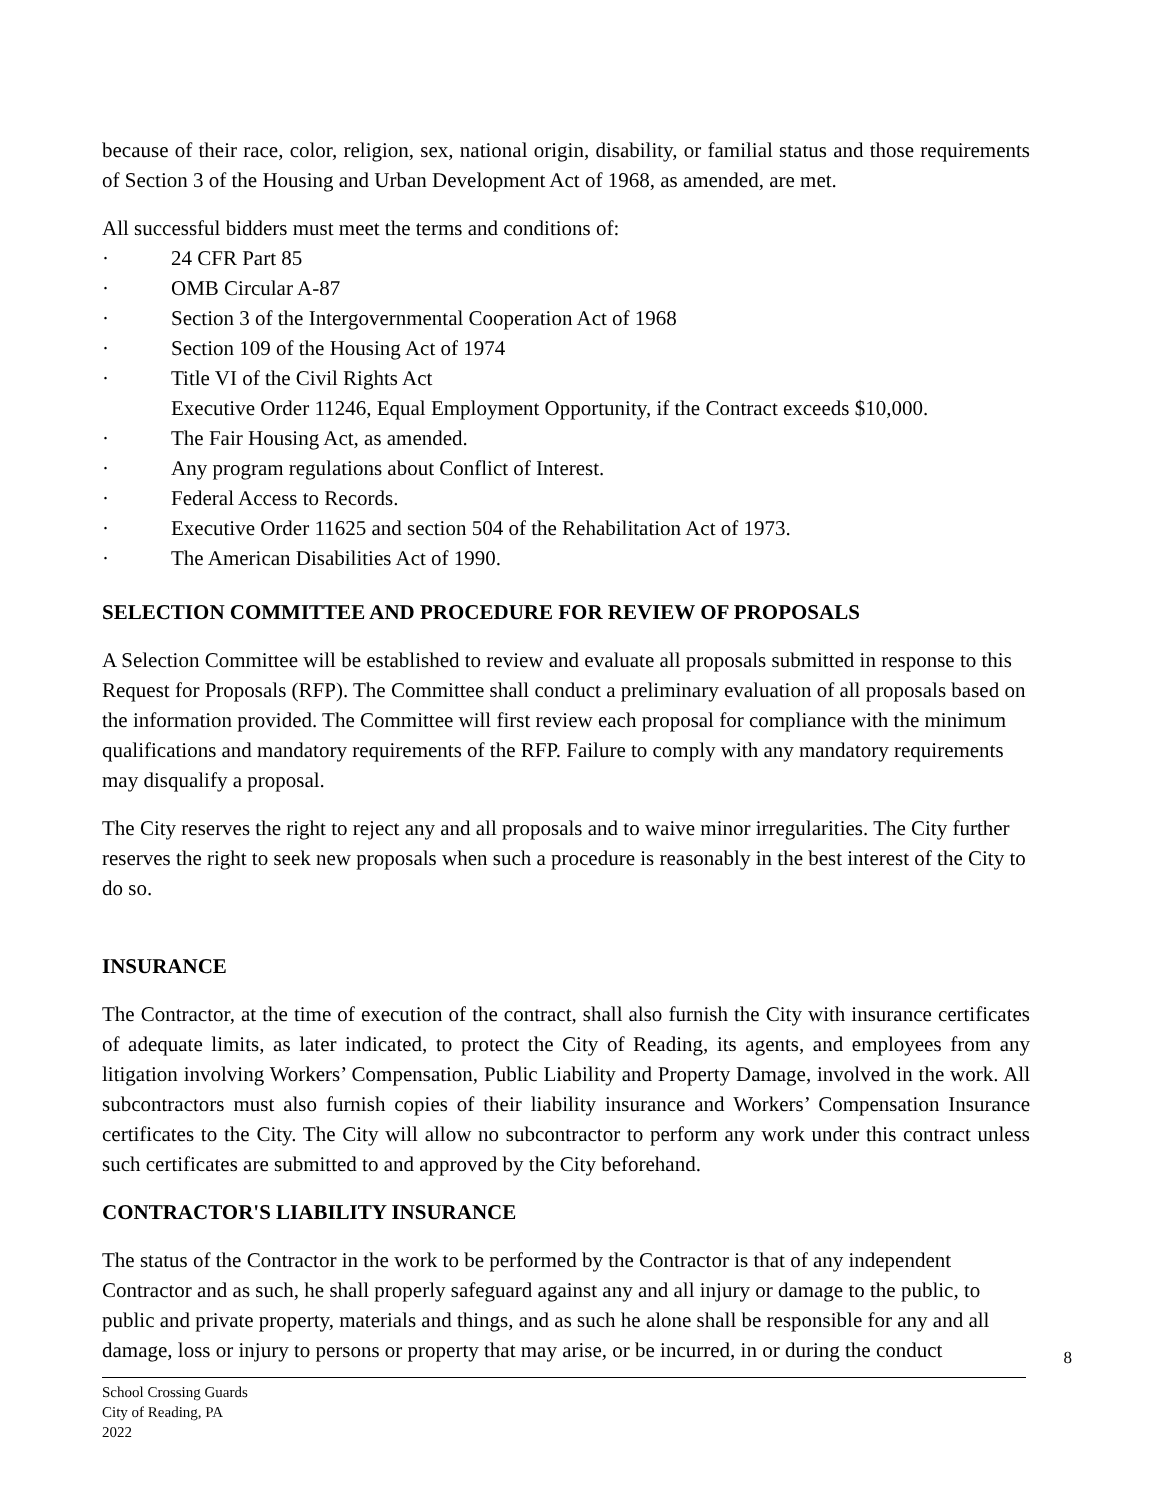because of their race, color, religion, sex, national origin, disability, or familial status and those requirements of Section 3 of the Housing and Urban Development Act of 1968, as amended, are met.
All successful bidders must meet the terms and conditions of:
· 24 CFR Part 85
· OMB Circular A-87
· Section 3 of the Intergovernmental Cooperation Act of 1968
· Section 109 of the Housing Act of 1974
· Title VI of the Civil Rights Act
Executive Order 11246, Equal Employment Opportunity, if the Contract exceeds $10,000.
· The Fair Housing Act, as amended.
· Any program regulations about Conflict of Interest.
· Federal Access to Records.
· Executive Order 11625 and section 504 of the Rehabilitation Act of 1973.
· The American Disabilities Act of 1990.
SELECTION COMMITTEE AND PROCEDURE FOR REVIEW OF PROPOSALS
A Selection Committee will be established to review and evaluate all proposals submitted in response to this Request for Proposals (RFP). The Committee shall conduct a preliminary evaluation of all proposals based on the information provided. The Committee will first review each proposal for compliance with the minimum qualifications and mandatory requirements of the RFP. Failure to comply with any mandatory requirements may disqualify a proposal.
The City reserves the right to reject any and all proposals and to waive minor irregularities. The City further reserves the right to seek new proposals when such a procedure is reasonably in the best interest of the City to do so.
INSURANCE
The Contractor, at the time of execution of the contract, shall also furnish the City with insurance certificates of adequate limits, as later indicated, to protect the City of Reading, its agents, and employees from any litigation involving Workers’ Compensation, Public Liability and Property Damage, involved in the work. All subcontractors must also furnish copies of their liability insurance and Workers’ Compensation Insurance certificates to the City. The City will allow no subcontractor to perform any work under this contract unless such certificates are submitted to and approved by the City beforehand.
CONTRACTOR'S LIABILITY INSURANCE
The status of the Contractor in the work to be performed by the Contractor is that of any independent Contractor and as such, he shall properly safeguard against any and all injury or damage to the public, to public and private property, materials and things, and as such he alone shall be responsible for any and all damage, loss or injury to persons or property that may arise, or be incurred, in or during the conduct
8
School Crossing Guards
City of Reading, PA
2022